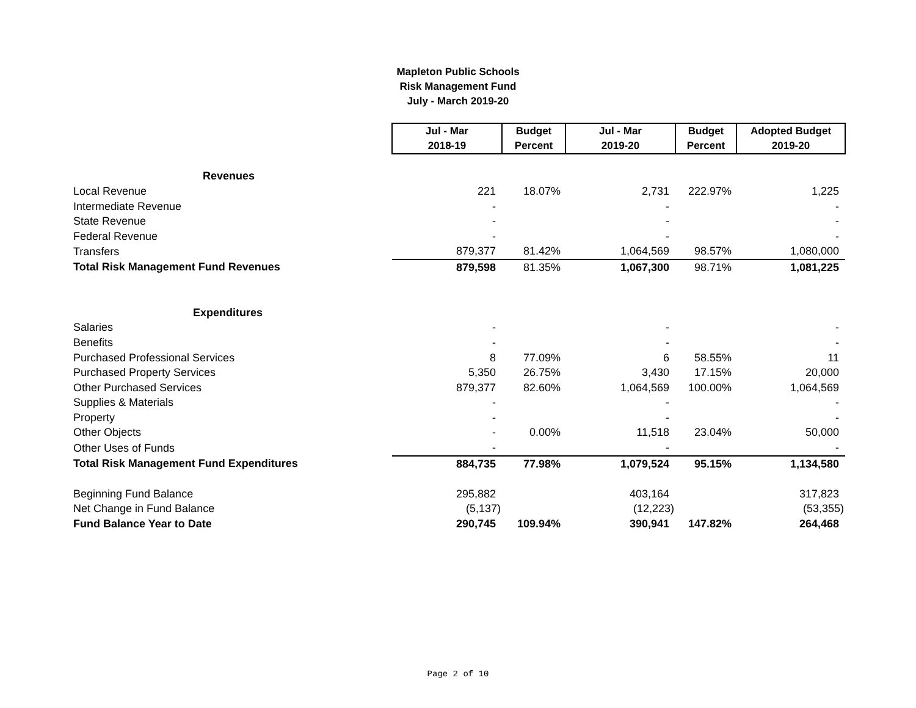Mapleton Public Schools
Risk Management Fund
July - March 2019-20
| | Jul - Mar 2018-19 | Budget Percent | Jul - Mar 2019-20 | Budget Percent | Adopted Budget 2019-20 |
| Revenues | | | | | |
| Local Revenue | 221 | 18.07% | 2,731 | 222.97% | 1,225 |
| Intermediate Revenue | - | | - | | - |
| State Revenue | - | | - | | - |
| Federal Revenue | - | | - | | - |
| Transfers | 879,377 | 81.42% | 1,064,569 | 98.57% | 1,080,000 |
| Total Risk Management Fund Revenues | 879,598 | 81.35% | 1,067,300 | 98.71% | 1,081,225 |
| Expenditures | | | | | |
| Salaries | - | | - | | - |
| Benefits | - | | - | | - |
| Purchased Professional Services | 8 | 77.09% | 6 | 58.55% | 11 |
| Purchased Property Services | 5,350 | 26.75% | 3,430 | 17.15% | 20,000 |
| Other Purchased Services | 879,377 | 82.60% | 1,064,569 | 100.00% | 1,064,569 |
| Supplies & Materials | - | | - | | - |
| Property | - | | - | | - |
| Other Objects | - | 0.00% | 11,518 | 23.04% | 50,000 |
| Other Uses of Funds | - | | - | | - |
| Total Risk Management Fund Expenditures | 884,735 | 77.98% | 1,079,524 | 95.15% | 1,134,580 |
| Beginning Fund Balance | 295,882 | | 403,164 | | 317,823 |
| Net Change in Fund Balance | (5,137) | | (12,223) | | (53,355) |
| Fund Balance Year to Date | 290,745 | 109.94% | 390,941 | 147.82% | 264,468 |
Page 2 of 10